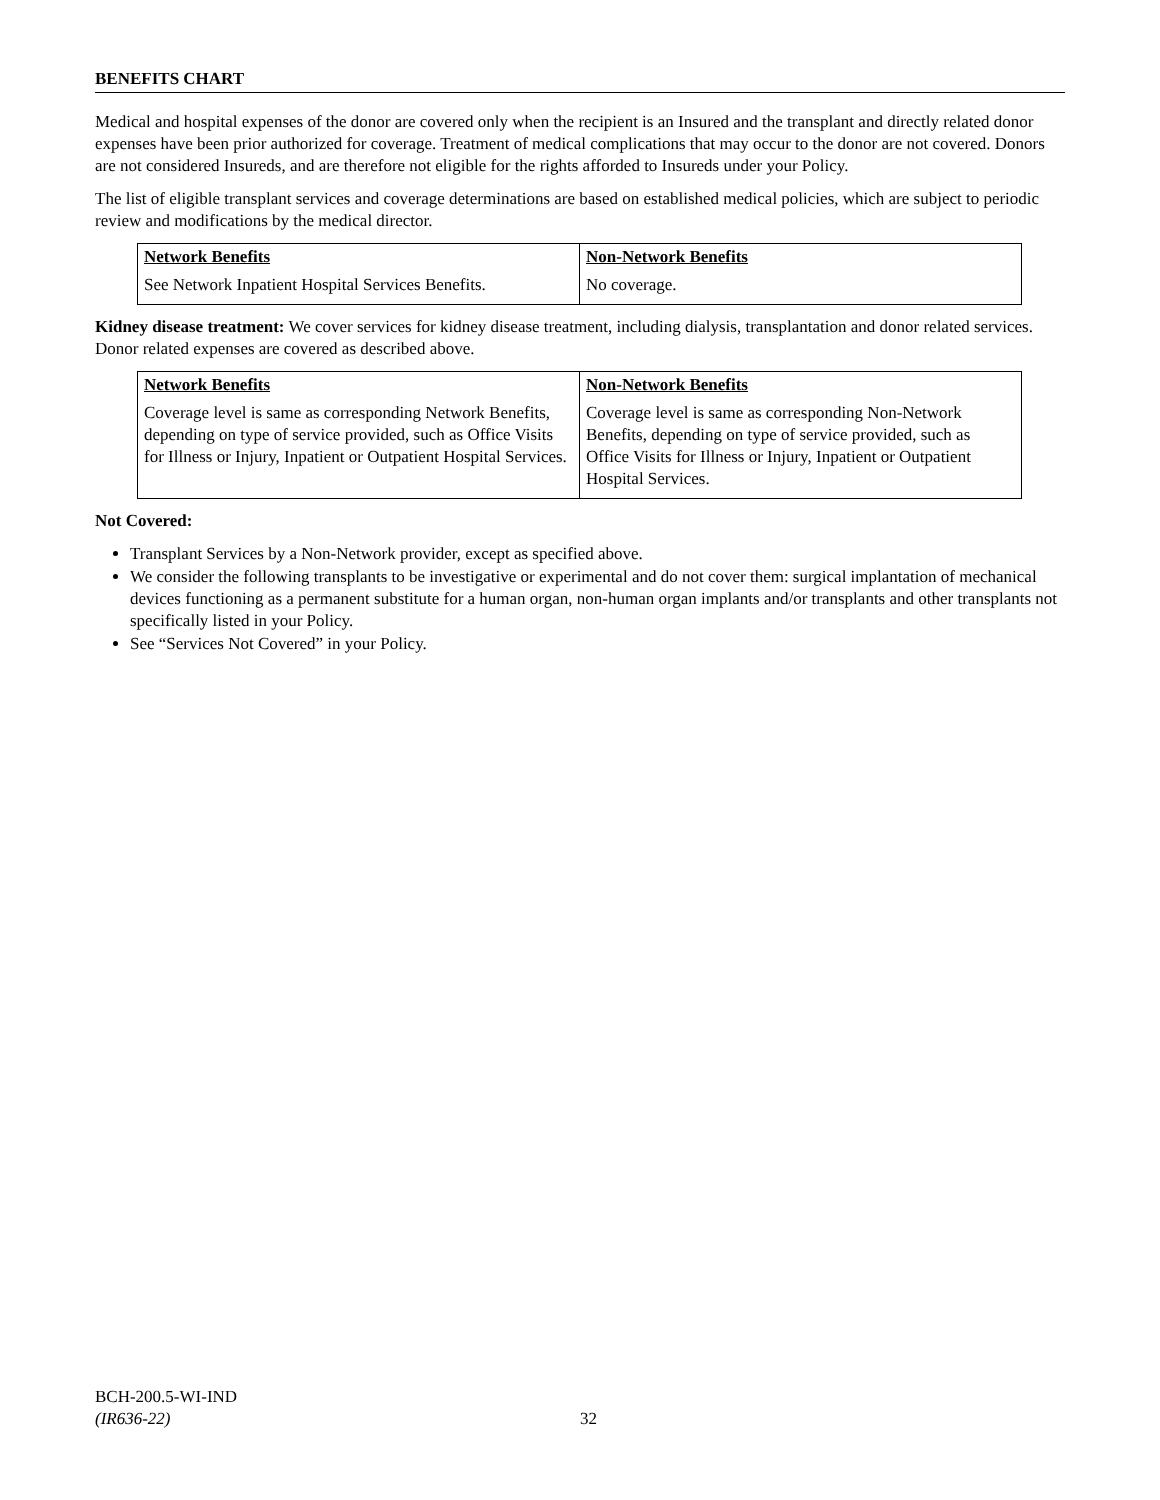BENEFITS CHART
Medical and hospital expenses of the donor are covered only when the recipient is an Insured and the transplant and directly related donor expenses have been prior authorized for coverage. Treatment of medical complications that may occur to the donor are not covered. Donors are not considered Insureds, and are therefore not eligible for the rights afforded to Insureds under your Policy.
The list of eligible transplant services and coverage determinations are based on established medical policies, which are subject to periodic review and modifications by the medical director.
| Network Benefits | Non-Network Benefits |
| --- | --- |
| See Network Inpatient Hospital Services Benefits. | No coverage. |
Kidney disease treatment: We cover services for kidney disease treatment, including dialysis, transplantation and donor related services. Donor related expenses are covered as described above.
| Network Benefits | Non-Network Benefits |
| --- | --- |
| Coverage level is same as corresponding Network Benefits, depending on type of service provided, such as Office Visits for Illness or Injury, Inpatient or Outpatient Hospital Services. | Coverage level is same as corresponding Non-Network Benefits, depending on type of service provided, such as Office Visits for Illness or Injury, Inpatient or Outpatient Hospital Services. |
Not Covered:
Transplant Services by a Non-Network provider, except as specified above.
We consider the following transplants to be investigative or experimental and do not cover them: surgical implantation of mechanical devices functioning as a permanent substitute for a human organ, non-human organ implants and/or transplants and other transplants not specifically listed in your Policy.
See “Services Not Covered” in your Policy.
BCH-200.5-WI-IND
(IR636-22)
32